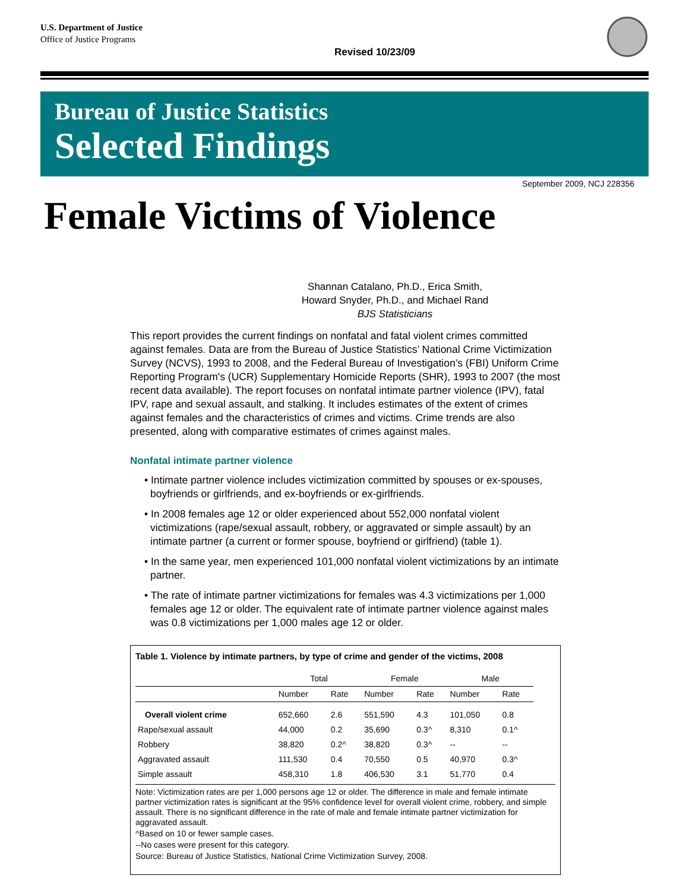U.S. Department of Justice
Office of Justice Programs
Revised 10/23/09
Bureau of Justice Statistics
Selected Findings
September 2009, NCJ 228356
Female Victims of Violence
Shannan Catalano, Ph.D., Erica Smith,
Howard Snyder, Ph.D., and Michael Rand
BJS Statisticians
This report provides the current findings on nonfatal and fatal violent crimes committed against females. Data are from the Bureau of Justice Statistics’ National Crime Victimization Survey (NCVS), 1993 to 2008, and the Federal Bureau of Investigation’s (FBI) Uniform Crime Reporting Program's (UCR) Supplementary Homicide Reports (SHR), 1993 to 2007 (the most recent data available). The report focuses on nonfatal intimate partner violence (IPV), fatal IPV, rape and sexual assault, and stalking. It includes estimates of the extent of crimes against females and the characteristics of crimes and victims. Crime trends are also presented, along with comparative estimates of crimes against males.
Nonfatal intimate partner violence
• Intimate partner violence includes victimization committed by spouses or ex-spouses, boyfriends or girlfriends, and ex-boyfriends or ex-girlfriends.
• In 2008 females age 12 or older experienced about 552,000 nonfatal violent victimizations (rape/sexual assault, robbery, or aggravated or simple assault) by an intimate partner (a current or former spouse, boyfriend or girlfriend) (table 1).
• In the same year, men experienced 101,000 nonfatal violent victimizations by an intimate partner.
• The rate of intimate partner victimizations for females was 4.3 victimizations per 1,000 females age 12 or older. The equivalent rate of intimate partner violence against males was 0.8 victimizations per 1,000 males age 12 or older.
Table 1. Violence by intimate partners, by type of crime and gender of the victims, 2008
| | Total | | Female | | Male | |
| --- | --- | --- | --- | --- | --- | --- |
| | Number | Rate | Number | Rate | Number | Rate |
| Overall violent crime | 652,660 | 2.6 | 551,590 | 4.3 | 101,050 | 0.8 |
| Rape/sexual assault | 44,000 | 0.2 | 35,690 | 0.3^ | 8,310 | 0.1^ |
| Robbery | 38,820 | 0.2^ | 38,820 | 0.3^ | -- | -- |
| Aggravated assault | 111,530 | 0.4 | 70,550 | 0.5 | 40,970 | 0.3^ |
| Simple assault | 458,310 | 1.8 | 406,530 | 3.1 | 51,770 | 0.4 |
Note: Victimization rates are per 1,000 persons age 12 or older. The difference in male and female intimate partner victimization rates is significant at the 95% confidence level for overall violent crime, robbery, and simple assault. There is no significant difference in the rate of male and female intimate partner victimization for aggravated assault.
^Based on 10 or fewer sample cases.
--No cases were present for this category.
Source: Bureau of Justice Statistics, National Crime Victimization Survey, 2008.